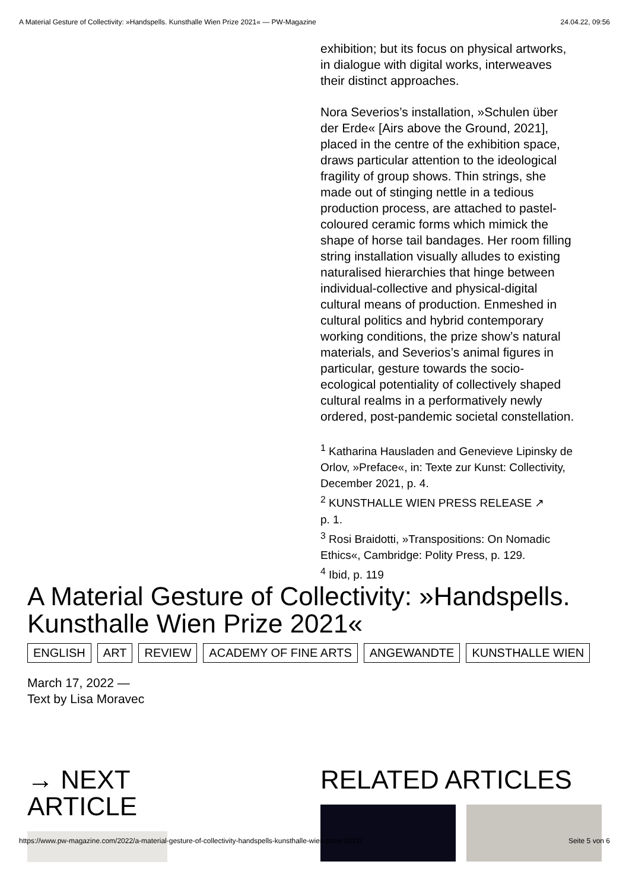A Material Gesture of Collectivity: »Handspells. Kunsthalle Wien Prize 2021« — PW-Magazine 24.04.22, 09:56
exhibition; but its focus on physical artworks, in dialogue with digital works, interweaves their distinct approaches.
Nora Severios’s installation, »Schulen über der Erde« [Airs above the Ground, 2021], placed in the centre of the exhibition space, draws particular attention to the ideological fragility of group shows. Thin strings, she made out of stinging nettle in a tedious production process, are attached to pastel-coloured ceramic forms which mimick the shape of horse tail bandages. Her room filling string installation visually alludes to existing naturalised hierarchies that hinge between individual-collective and physical-digital cultural means of production. Enmeshed in cultural politics and hybrid contemporary working conditions, the prize show’s natural materials, and Severios’s animal figures in particular, gesture towards the socio-ecological potentiality of collectively shaped cultural realms in a performatively newly ordered, post-pandemic societal constellation.
<sup>1</sup> Katharina Hausladen and Genevieve Lipinsky de Orlov, »Preface«, in: Texte zur Kunst: Collectivity, December 2021, p. 4.
<sup>2</sup> KUNSTHALLE WIEN PRESS RELEASE ↗
p. 1.
<sup>3</sup> Rosi Braidotti, »Transpositions: On Nomadic Ethics«, Cambridge: Polity Press, p. 129.
<sup>4</sup> Ibid, p. 119
A Material Gesture of Collectivity: »Handspells. Kunsthalle Wien Prize 2021«
ENGLISH ART REVIEW ACADEMY OF FINE ARTS ANGEWANDTE KUNSTHALLE WIEN
March 17, 2022 —
Text by Lisa Moravec
→ NEXT
ARTICLE
RELATED ARTICLES
https://www.pw-magazine.com/2022/a-material-gesture-of-collectivity-handspells-kunsthalle-wien-prize-2021/ Seite 5 von 6